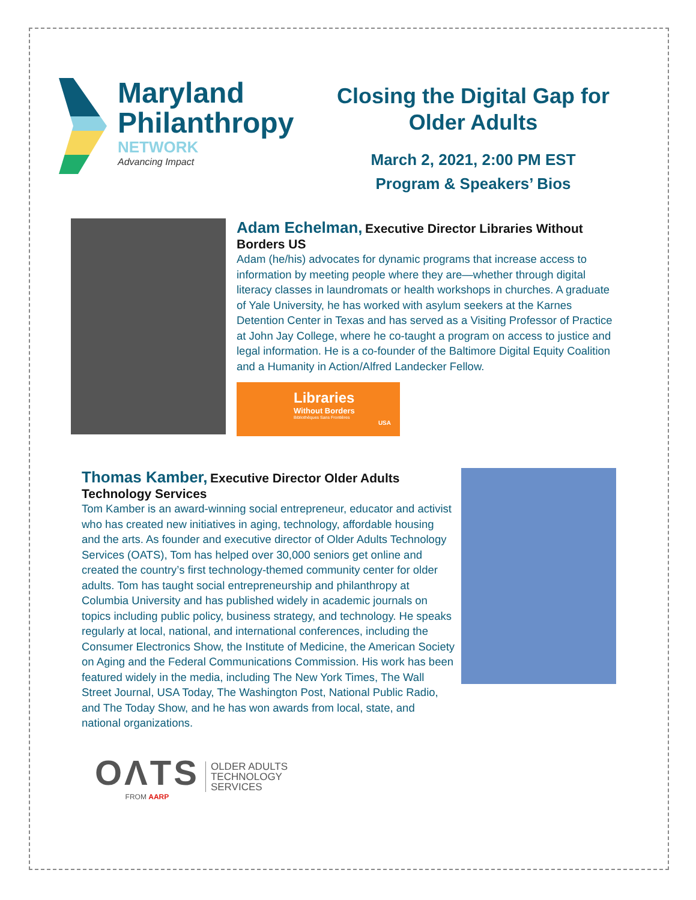Maryland
Philanthropy
NETWORK
Advancing Impact
Closing the Digital Gap for Older Adults
March 2, 2021, 2:00 PM EST
Program & Speakers’ Bios
Adam Echelman, Executive Director Libraries Without Borders US
Adam (he/his) advocates for dynamic programs that increase access to information by meeting people where they are—whether through digital literacy classes in laundromats or health workshops in churches. A graduate of Yale University, he has worked with asylum seekers at the Karnes Detention Center in Texas and has served as a Visiting Professor of Practice at John Jay College, where he co-taught a program on access to justice and legal information. He is a co-founder of the Baltimore Digital Equity Coalition and a Humanity in Action/Alfred Landecker Fellow.
Libraries
Without Borders
Bibliothèques Sans Frontières
USA
Thomas Kamber, Executive Director Older Adults Technology Services
Tom Kamber is an award-winning social entrepreneur, educator and activist who has created new initiatives in aging, technology, affordable housing and the arts. As founder and executive director of Older Adults Technology Services (OATS), Tom has helped over 30,000 seniors get online and created the country’s first technology-themed community center for older adults. Tom has taught social entrepreneurship and philanthropy at Columbia University and has published widely in academic journals on topics including public policy, business strategy, and technology. He speaks regularly at local, national, and international conferences, including the Consumer Electronics Show, the Institute of Medicine, the American Society on Aging and the Federal Communications Commission. His work has been featured widely in the media, including The New York Times, The Wall Street Journal, USA Today, The Washington Post, National Public Radio, and The Today Show, and he has won awards from local, state, and national organizations.
OΛTS
FROM AARP
OLDER ADULTS
TECHNOLOGY
SERVICES